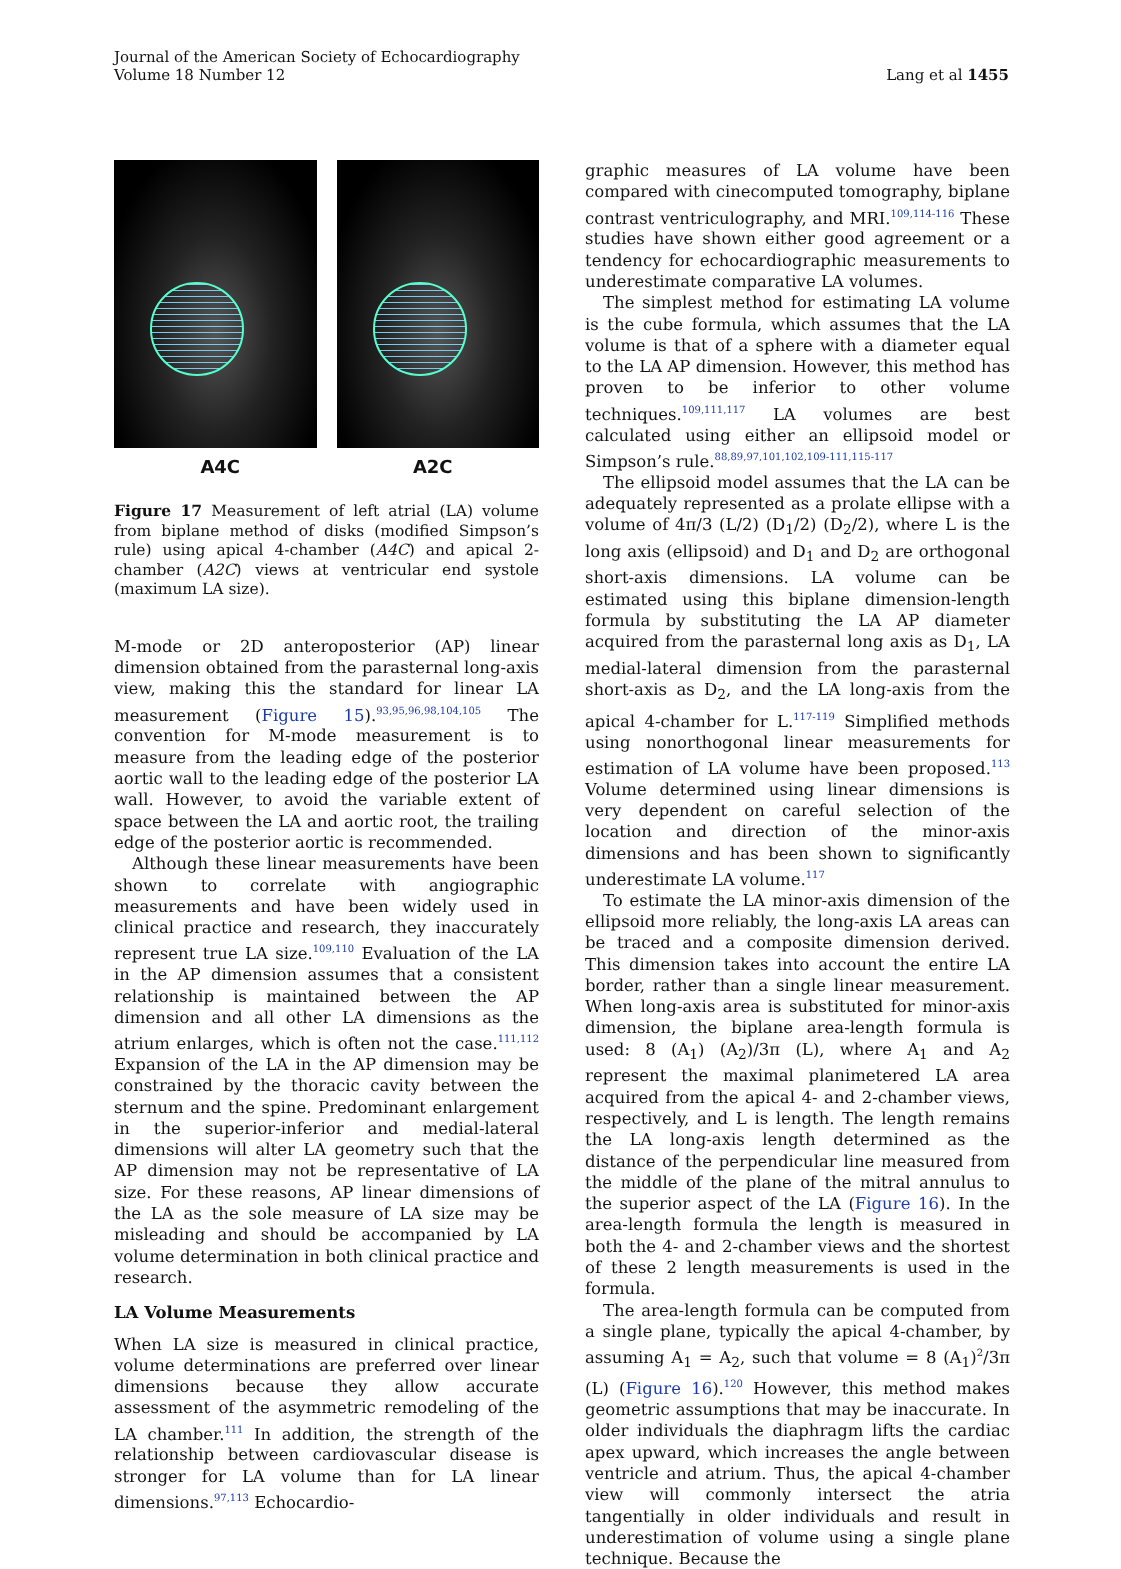Journal of the American Society of Echocardiography
Volume 18 Number 12
Lang et al 1455
A4C A2C
Figure 17 Measurement of left atrial (LA) volume from biplane method of disks (modified Simpson’s rule) using apical 4-chamber (A4C) and apical 2-chamber (A2C) views at ventricular end systole (maximum LA size).
M-mode or 2D anteroposterior (AP) linear dimension obtained from the parasternal long-axis view, making this the standard for linear LA measurement (Figure 15).<sup>93,95,96,98,104,105</sup> The convention for M-mode measurement is to measure from the leading edge of the posterior aortic wall to the leading edge of the posterior LA wall. However, to avoid the variable extent of space between the LA and aortic root, the trailing edge of the posterior aortic is recommended.
Although these linear measurements have been shown to correlate with angiographic measurements and have been widely used in clinical practice and research, they inaccurately represent true LA size.<sup>109,110</sup> Evaluation of the LA in the AP dimension assumes that a consistent relationship is maintained between the AP dimension and all other LA dimensions as the atrium enlarges, which is often not the case.<sup>111,112</sup> Expansion of the LA in the AP dimension may be constrained by the thoracic cavity between the sternum and the spine. Predominant enlargement in the superior-inferior and medial-lateral dimensions will alter LA geometry such that the AP dimension may not be representative of LA size. For these reasons, AP linear dimensions of the LA as the sole measure of LA size may be misleading and should be accompanied by LA volume determination in both clinical practice and research.
LA Volume Measurements
When LA size is measured in clinical practice, volume determinations are preferred over linear dimensions because they allow accurate assessment of the asymmetric remodeling of the LA chamber.<sup>111</sup> In addition, the strength of the relationship between cardiovascular disease is stronger for LA volume than for LA linear dimensions.<sup>97,113</sup> Echocardio-
graphic measures of LA volume have been compared with cinecomputed tomography, biplane contrast ventriculography, and MRI.<sup>109,114-116</sup> These studies have shown either good agreement or a tendency for echocardiographic measurements to underestimate comparative LA volumes.
The simplest method for estimating LA volume is the cube formula, which assumes that the LA volume is that of a sphere with a diameter equal to the LA AP dimension. However, this method has proven to be inferior to other volume techniques.<sup>109,111,117</sup> LA volumes are best calculated using either an ellipsoid model or Simpson’s rule.<sup>88,89,97,101,102,109-111,115-117</sup>
The ellipsoid model assumes that the LA can be adequately represented as a prolate ellipse with a volume of 4π/3 (L/2) (D<sub>1</sub>/2) (D<sub>2</sub>/2), where L is the long axis (ellipsoid) and D<sub>1</sub> and D<sub>2</sub> are orthogonal short-axis dimensions. LA volume can be estimated using this biplane dimension-length formula by substituting the LA AP diameter acquired from the parasternal long axis as D<sub>1</sub>, LA medial-lateral dimension from the parasternal short-axis as D<sub>2</sub>, and the LA long-axis from the apical 4-chamber for L.<sup>117-119</sup> Simplified methods using nonorthogonal linear measurements for estimation of LA volume have been proposed.<sup>113</sup> Volume determined using linear dimensions is very dependent on careful selection of the location and direction of the minor-axis dimensions and has been shown to significantly underestimate LA volume.<sup>117</sup>
To estimate the LA minor-axis dimension of the ellipsoid more reliably, the long-axis LA areas can be traced and a composite dimension derived. This dimension takes into account the entire LA border, rather than a single linear measurement. When long-axis area is substituted for minor-axis dimension, the biplane area-length formula is used: 8 (A<sub>1</sub>) (A<sub>2</sub>)/3π (L), where A<sub>1</sub> and A<sub>2</sub> represent the maximal planimetered LA area acquired from the apical 4- and 2-chamber views, respectively, and L is length. The length remains the LA long-axis length determined as the distance of the perpendicular line measured from the middle of the plane of the mitral annulus to the superior aspect of the LA (Figure 16). In the area-length formula the length is measured in both the 4- and 2-chamber views and the shortest of these 2 length measurements is used in the formula.
The area-length formula can be computed from a single plane, typically the apical 4-chamber, by assuming A<sub>1</sub> = A<sub>2</sub>, such that volume = 8 (A<sub>1</sub>)<sup>2</sup>/3π (L) (Figure 16).<sup>120</sup> However, this method makes geometric assumptions that may be inaccurate. In older individuals the diaphragm lifts the cardiac apex upward, which increases the angle between ventricle and atrium. Thus, the apical 4-chamber view will commonly intersect the atria tangentially in older individuals and result in underestimation of volume using a single plane technique. Because the